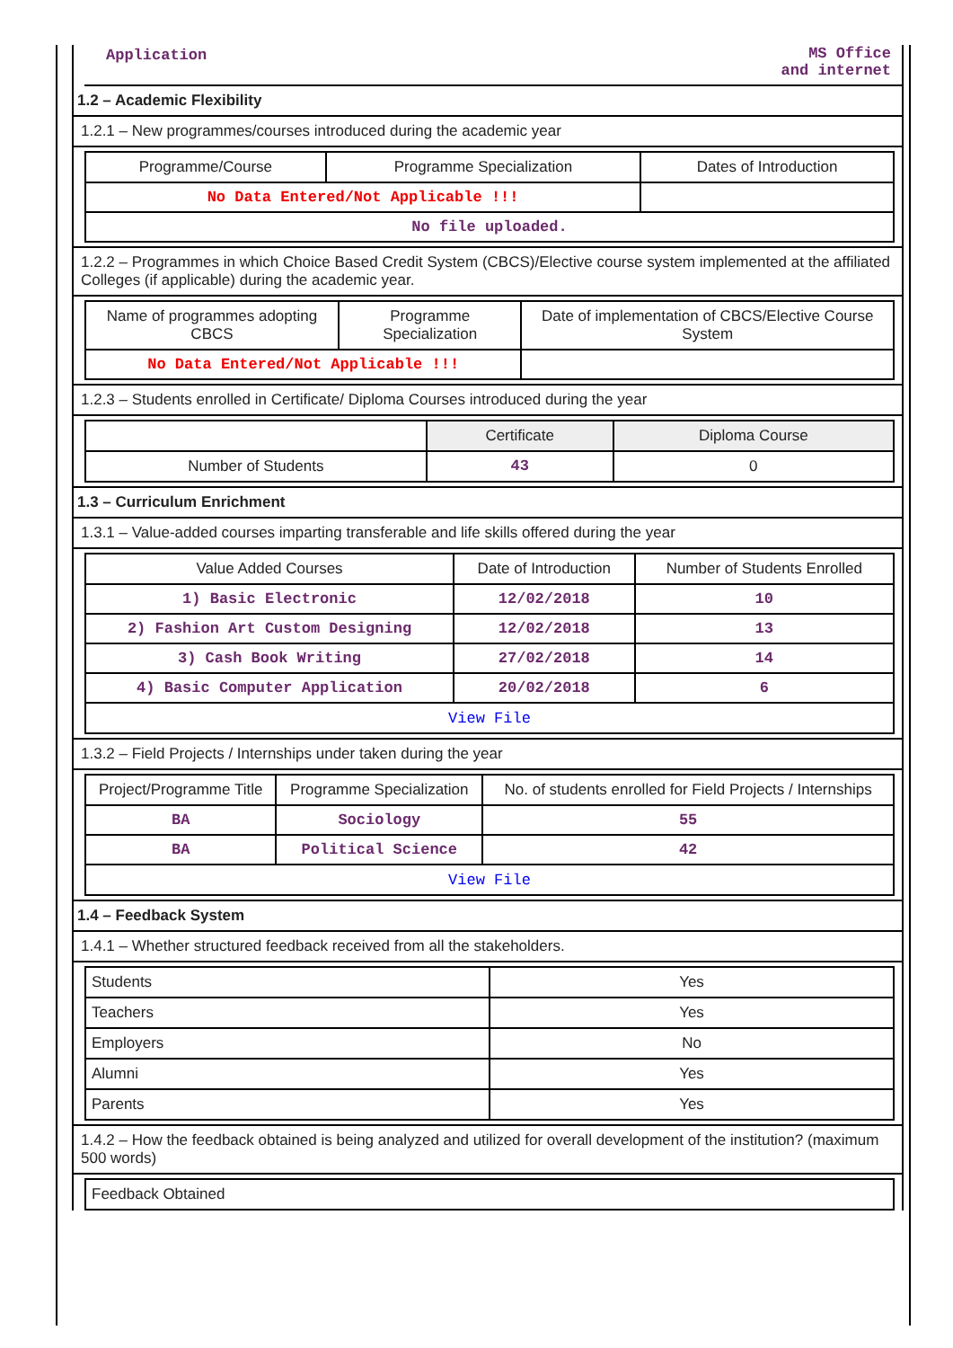Application MS Office
and internet
1.2 – Academic Flexibility
1.2.1 – New programmes/courses introduced during the academic year
| Programme/Course | Programme Specialization | Dates of Introduction |
| --- | --- | --- |
| No Data Entered/Not Applicable !!! | | |
| No file uploaded. | | |
1.2.2 – Programmes in which Choice Based Credit System (CBCS)/Elective course system implemented at the affiliated Colleges (if applicable) during the academic year.
| Name of programmes adopting CBCS | Programme Specialization | Date of implementation of CBCS/Elective Course System |
| --- | --- | --- |
| No Data Entered/Not Applicable !!! | | |
1.2.3 – Students enrolled in Certificate/ Diploma Courses introduced during the year
| | Certificate | Diploma Course |
| --- | --- | --- |
| Number of Students | 43 | 0 |
1.3 – Curriculum Enrichment
1.3.1 – Value-added courses imparting transferable and life skills offered during the year
| Value Added Courses | Date of Introduction | Number of Students Enrolled |
| --- | --- | --- |
| 1) Basic Electronic | 12/02/2018 | 10 |
| 2) Fashion Art Custom Designing | 12/02/2018 | 13 |
| 3) Cash Book Writing | 27/02/2018 | 14 |
| 4) Basic Computer Application | 20/02/2018 | 6 |
| View File | | |
1.3.2 – Field Projects / Internships under taken during the year
| Project/Programme Title | Programme Specialization | No. of students enrolled for Field Projects / Internships |
| --- | --- | --- |
| BA | Sociology | 55 |
| BA | Political Science | 42 |
| View File | | |
1.4 – Feedback System
1.4.1 – Whether structured feedback received from all the stakeholders.
| Students | Yes |
| Teachers | Yes |
| Employers | No |
| Alumni | Yes |
| Parents | Yes |
1.4.2 – How the feedback obtained is being analyzed and utilized for overall development of the institution? (maximum 500 words)
| Feedback Obtained |